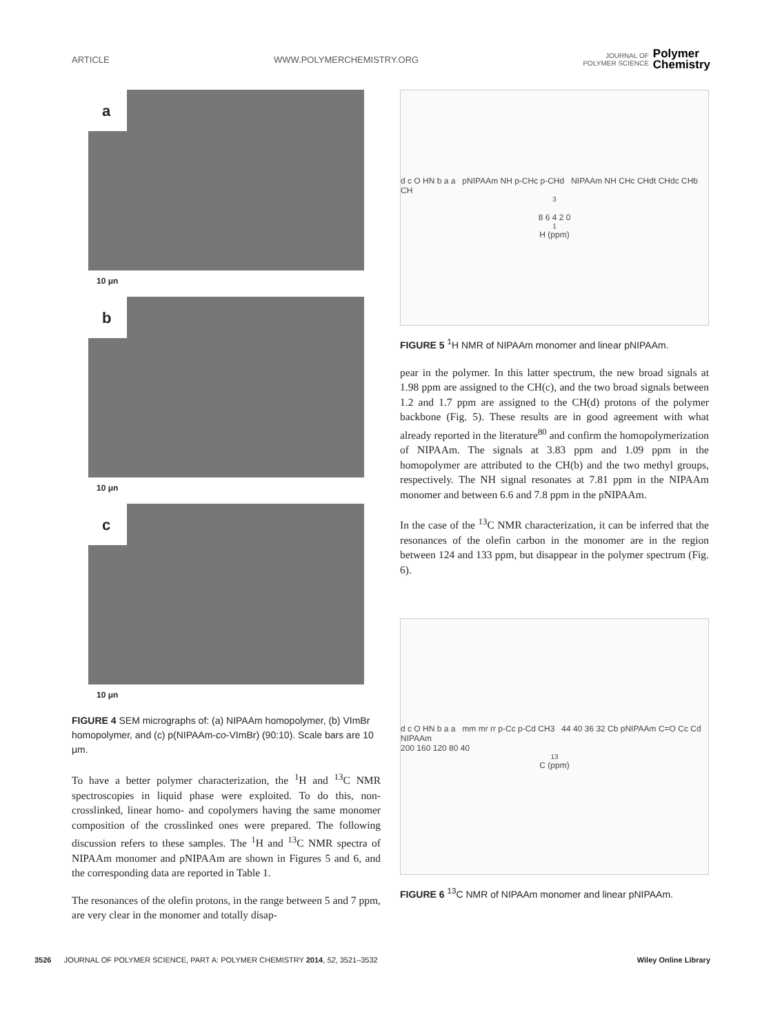ARTICLE WWW.POLYMERCHEMISTRY.ORG JOURNAL OF
POLYMER SCIENCE Polymer
Chemistry
a
10 μn
b
10 μn
c
10 μn
FIGURE 4 SEM micrographs of: (a) NIPAAm homopolymer, (b) VImBr homopolymer, and (c) p(NIPAAm-co-VImBr) (90:10). Scale bars are 10 μm.
To have a better polymer characterization, the <sup>1</sup>H and <sup>13</sup>C NMR spectroscopies in liquid phase were exploited. To do this, non-crosslinked, linear homo- and copolymers having the same monomer composition of the crosslinked ones were prepared. The following discussion refers to these samples. The <sup>1</sup>H and <sup>13</sup>C NMR spectra of NIPAAm monomer and pNIPAAm are shown in Figures 5 and 6, and the corresponding data are reported in Table 1.
The resonances of the olefin protons, in the range between 5 and 7 ppm, are very clear in the monomer and totally disap-
d c O HN b a a pNIPAAm NH p-CHc p-CHd NIPAAm NH CHc CHdt CHdc CHb CH<sub>3</sub>
8 6 4 2 0 <sup>1</sup>H (ppm)
FIGURE 5 <sup>1</sup>H NMR of NIPAAm monomer and linear pNIPAAm.
pear in the polymer. In this latter spectrum, the new broad signals at 1.98 ppm are assigned to the CH(c), and the two broad signals between 1.2 and 1.7 ppm are assigned to the CH(d) protons of the polymer backbone (Fig. 5). These results are in good agreement with what already reported in the literature<sup>80</sup> and confirm the homopolymerization of NIPAAm. The signals at 3.83 ppm and 1.09 ppm in the homopolymer are attributed to the CH(b) and the two methyl groups, respectively. The NH signal resonates at 7.81 ppm in the NIPAAm monomer and between 6.6 and 7.8 ppm in the pNIPAAm.
In the case of the <sup>13</sup>C NMR characterization, it can be inferred that the resonances of the olefin carbon in the monomer are in the region between 124 and 133 ppm, but disappear in the polymer spectrum (Fig. 6).
d c O HN b a a mm mr rr p-Cc p-Cd CH3 44 40 36 32 Cb pNIPAAm C=O Cc Cd NIPAAm
200 160 120 80 40 <sup>13</sup>C (ppm)
FIGURE 6 <sup>13</sup>C NMR of NIPAAm monomer and linear pNIPAAm.
3526 JOURNAL OF POLYMER SCIENCE, PART A: POLYMER CHEMISTRY 2014, 52, 3521–3532 Wiley Online Library